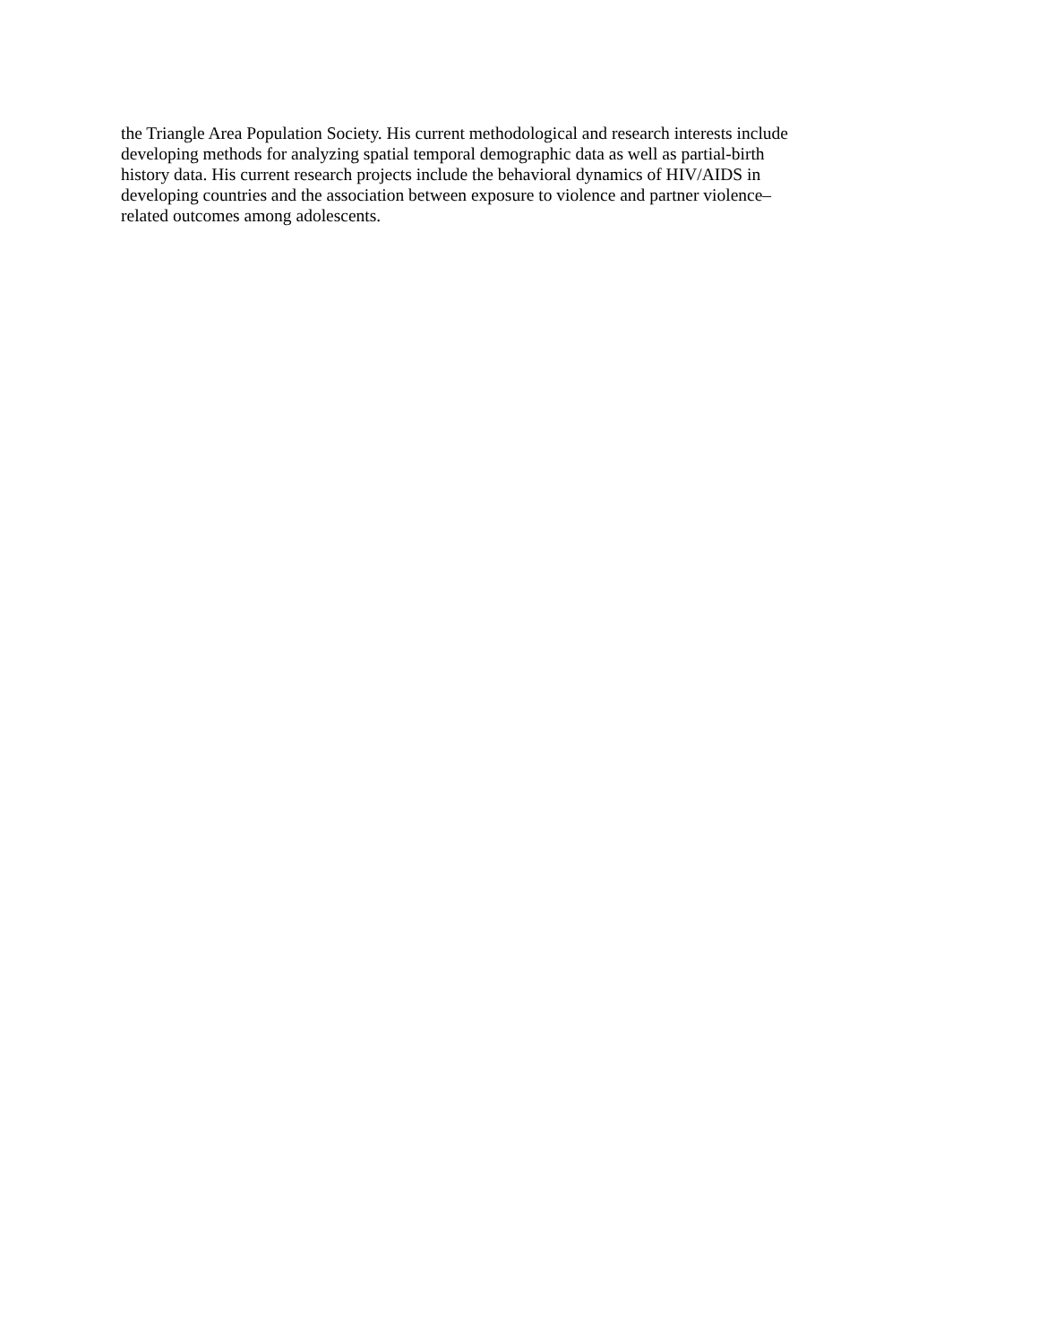the Triangle Area Population Society. His current methodological and research interests include
developing methods for analyzing spatial temporal demographic data as well as partial-birth
history data. His current research projects include the behavioral dynamics of HIV/AIDS in
developing countries and the association between exposure to violence and partner violence–
related outcomes among adolescents.